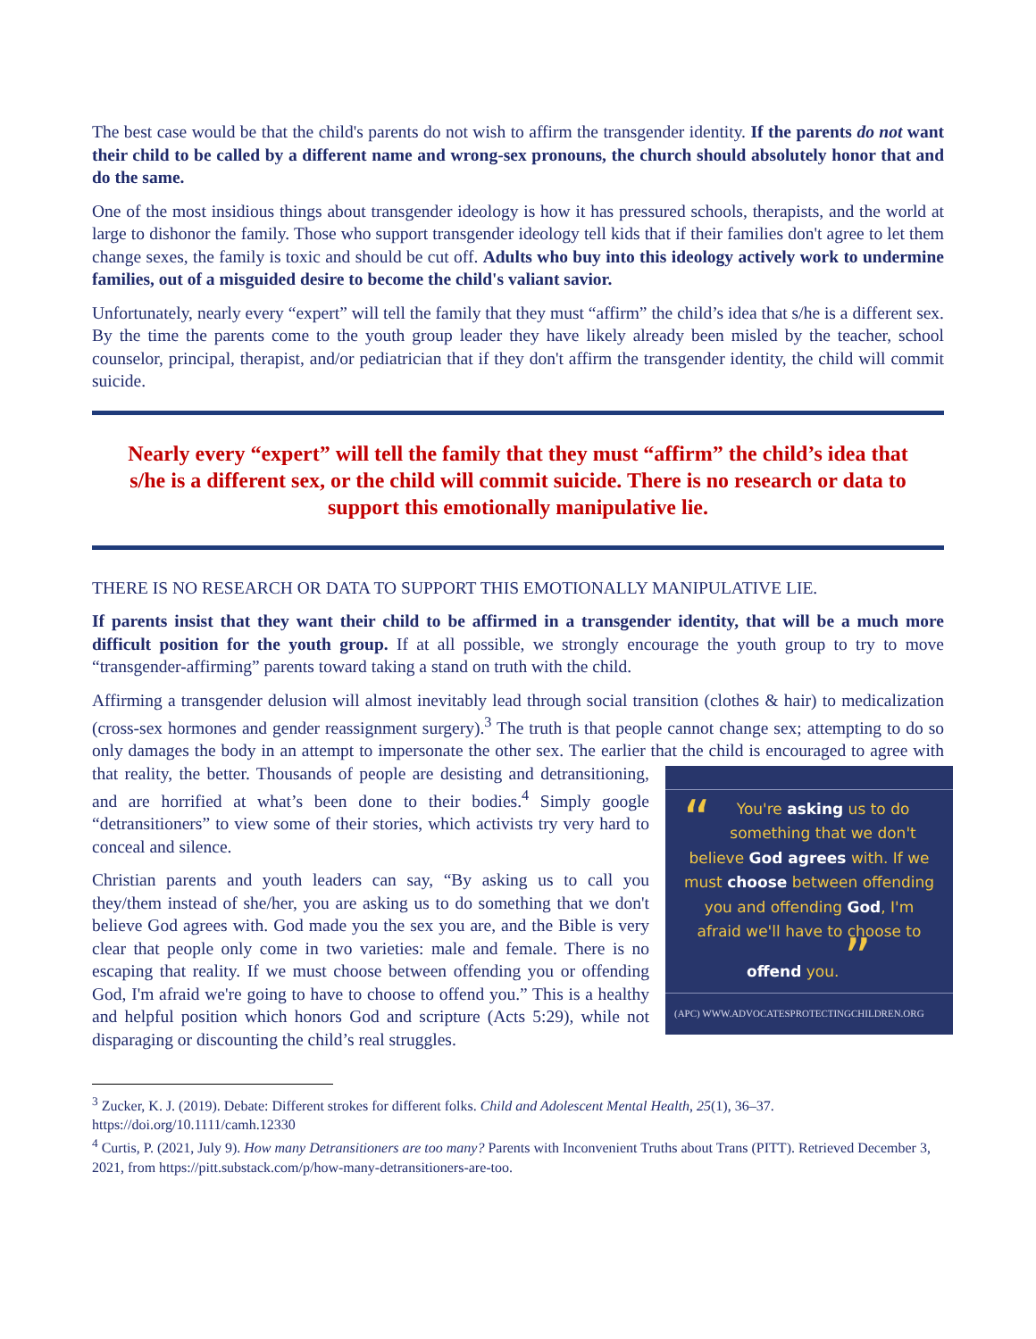The best case would be that the child's parents do not wish to affirm the transgender identity. If the parents do not want their child to be called by a different name and wrong-sex pronouns, the church should absolutely honor that and do the same.
One of the most insidious things about transgender ideology is how it has pressured schools, therapists, and the world at large to dishonor the family. Those who support transgender ideology tell kids that if their families don't agree to let them change sexes, the family is toxic and should be cut off. Adults who buy into this ideology actively work to undermine families, out of a misguided desire to become the child's valiant savior.
Unfortunately, nearly every “expert” will tell the family that they must “affirm” the child’s idea that s/he is a different sex. By the time the parents come to the youth group leader they have likely already been misled by the teacher, school counselor, principal, therapist, and/or pediatrician that if they don't affirm the transgender identity, the child will commit suicide.
Nearly every “expert” will tell the family that they must “affirm” the child’s idea that s/he is a different sex, or the child will commit suicide. There is no research or data to support this emotionally manipulative lie.
THERE IS NO RESEARCH OR DATA TO SUPPORT THIS EMOTIONALLY MANIPULATIVE LIE.
If parents insist that they want their child to be affirmed in a transgender identity, that will be a much more difficult position for the youth group. If at all possible, we strongly encourage the youth group to try to move “transgender-affirming” parents toward taking a stand on truth with the child.
Affirming a transgender delusion will almost inevitably lead through social transition (clothes & hair) to medicalization (cross-sex hormones and gender reassignment surgery).<sup>3</sup> The truth is that people cannot change sex; attempting to do so only damages the body in an attempt to impersonate the other sex. The earlier that the child is encouraged to agree with that reality, the better. Thousands of people are desisting and “You're asking us to do something that we don't believe God agrees with. If we must choose between offending you and offending God, I'm afraid we'll have to choose to offend you. ”
(APC) WWW.ADVOCATESPROTECTINGCHILDREN.ORG detransitioning, and are horrified at what’s been done to their bodies.<sup>4</sup> Simply google “detransitioners” to view some of their stories, which activists try very hard to conceal and silence.
Christian parents and youth leaders can say, “By asking us to call you they/them instead of she/her, you are asking us to do something that we don't believe God agrees with. God made you the sex you are, and the Bible is very clear that people only come in two varieties: male and female. There is no escaping that reality. If we must choose between offending you or offending God, I'm afraid we're going to have to choose to offend you.” This is a healthy and helpful position which honors God and scripture (Acts 5:29), while not disparaging or discounting the child’s real struggles.
<sup>3</sup> Zucker, K. J. (2019). Debate: Different strokes for different folks. Child and Adolescent Mental Health, 25(1), 36–37. https://doi.org/10.1111/camh.12330
<sup>4</sup> Curtis, P. (2021, July 9). How many Detransitioners are too many? Parents with Inconvenient Truths about Trans (PITT). Retrieved December 3, 2021, from https://pitt.substack.com/p/how-many-detransitioners-are-too.